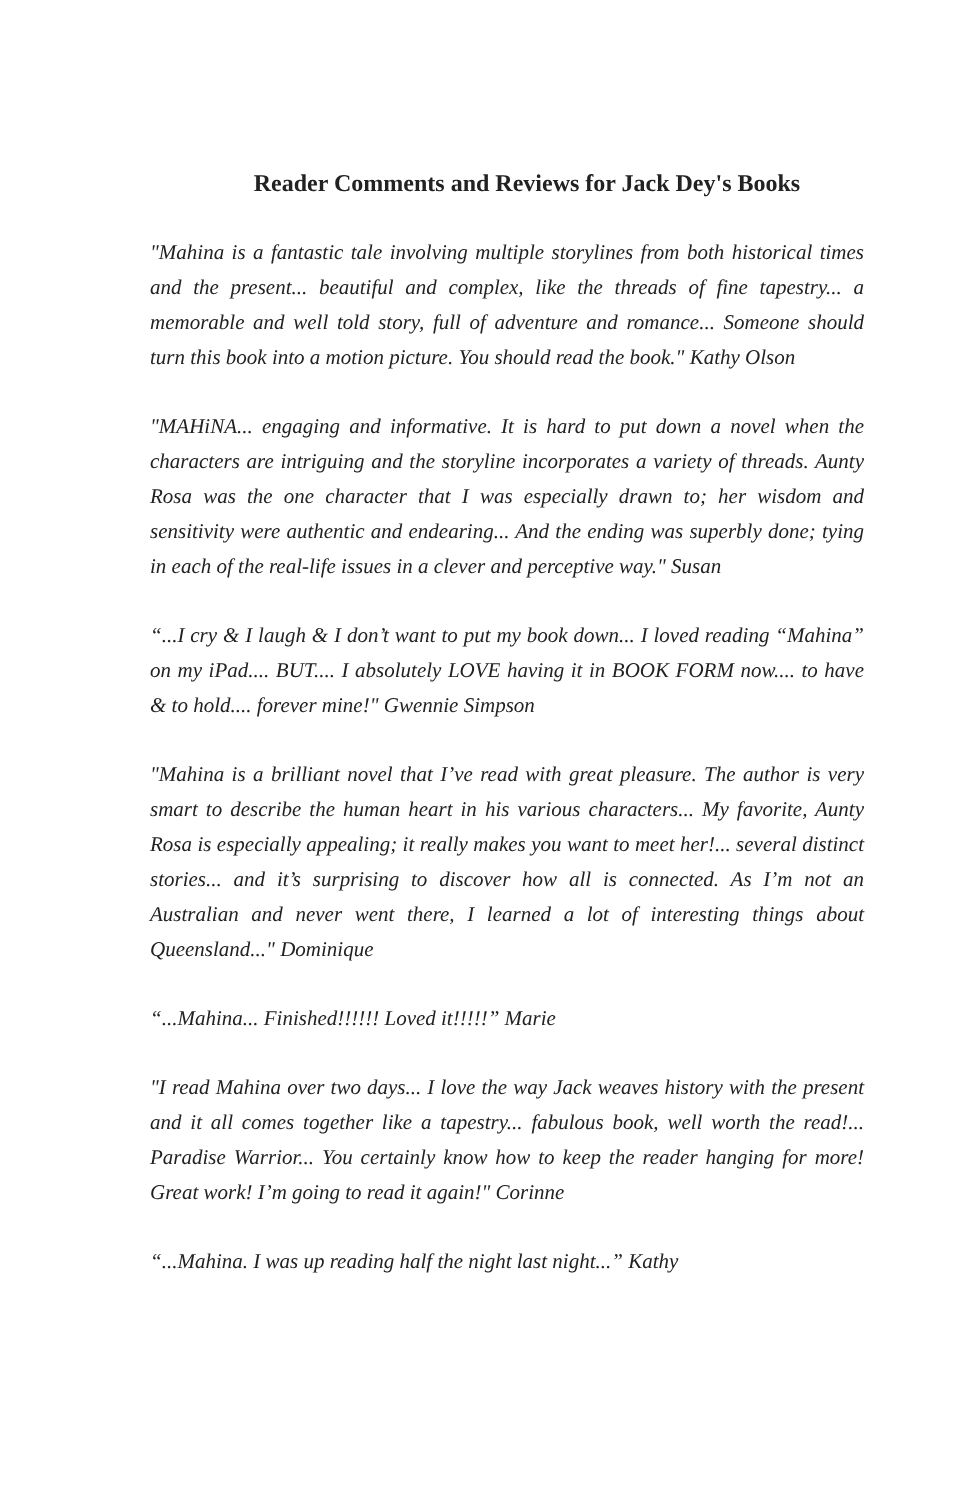Reader Comments and Reviews for Jack Dey's Books
"Mahina is a fantastic tale involving multiple storylines from both historical times and the present... beautiful and complex, like the threads of fine tapestry... a memorable and well told story, full of adventure and romance... Someone should turn this book into a motion picture. You should read the book." Kathy Olson
"MAHiNA... engaging and informative. It is hard to put down a novel when the characters are intriguing and the storyline incorporates a variety of threads. Aunty Rosa was the one character that I was especially drawn to; her wisdom and sensitivity were authentic and endearing... And the ending was superbly done; tying in each of the real-life issues in a clever and perceptive way." Susan
“...I cry & I laugh & I don’t want to put my book down... I loved reading “Mahina” on my iPad.... BUT.... I absolutely LOVE having it in BOOK FORM now.... to have & to hold.... forever mine!" Gwennie Simpson
"Mahina is a brilliant novel that I’ve read with great pleasure. The author is very smart to describe the human heart in his various characters... My favorite, Aunty Rosa is especially appealing; it really makes you want to meet her!... several distinct stories... and it’s surprising to discover how all is connected. As I’m not an Australian and never went there, I learned a lot of interesting things about Queensland..." Dominique
“...Mahina... Finished!!!!!! Loved it!!!!!” Marie
"I read Mahina over two days... I love the way Jack weaves history with the present and it all comes together like a tapestry... fabulous book, well worth the read!... Paradise Warrior... You certainly know how to keep the reader hanging for more! Great work! I’m going to read it again!" Corinne
“...Mahina. I was up reading half the night last night...” Kathy